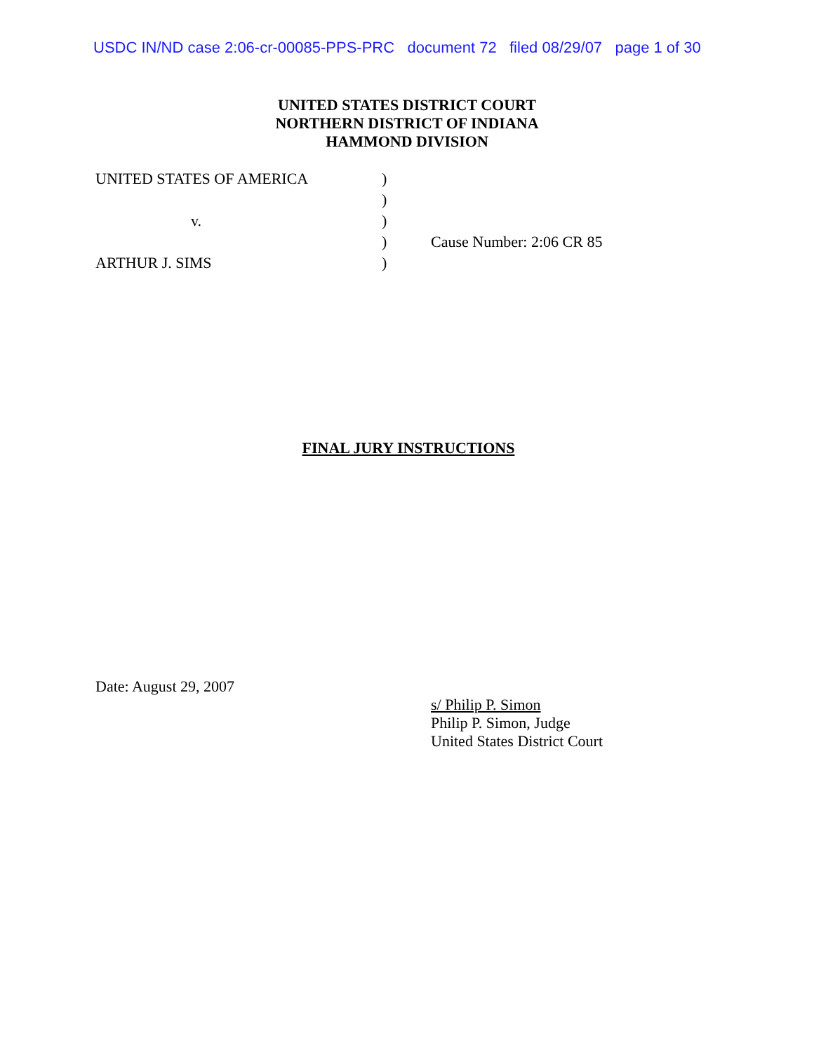USDC IN/ND case 2:06-cr-00085-PPS-PRC document 72 filed 08/29/07 page 1 of 30
UNITED STATES DISTRICT COURT
NORTHERN DISTRICT OF INDIANA
HAMMOND DIVISION
| UNITED STATES OF AMERICA | ) | |
| | ) | |
| v. | ) | |
| | ) | Cause Number: 2:06 CR 85 |
| ARTHUR J. SIMS | ) | |
FINAL JURY INSTRUCTIONS
Date: August 29, 2007
s/ Philip P. Simon
Philip P. Simon, Judge
United States District Court